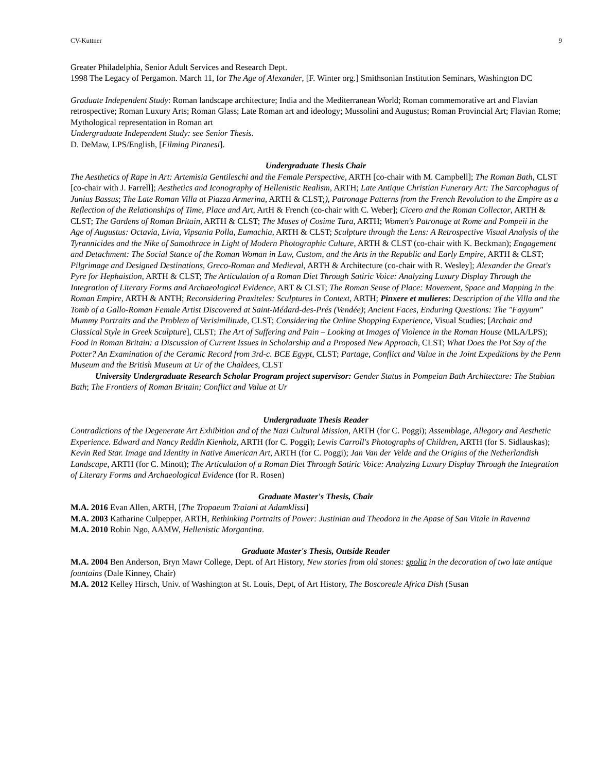CV-Kuttner 9
Greater Philadelphia, Senior Adult Services and Research Dept.
1998 The Legacy of Pergamon. March 11, for The Age of Alexander, [F. Winter org.] Smithsonian Institution Seminars, Washington DC
Graduate Independent Study: Roman landscape architecture; India and the Mediterranean World; Roman commemorative art and Flavian retrospective; Roman Luxury Arts; Roman Glass; Late Roman art and ideology; Mussolini and Augustus; Roman Provincial Art; Flavian Rome; Mythological representation in Roman art
Undergraduate Independent Study: see Senior Thesis.
D. DeMaw, LPS/English, [Filming Piranesi].
Undergraduate Thesis Chair
The Aesthetics of Rape in Art: Artemisia Gentileschi and the Female Perspective, ARTH [co-chair with M. Campbell]; The Roman Bath, CLST [co-chair with J. Farrell]; Aesthetics and Iconography of Hellenistic Realism, ARTH; Late Antique Christian Funerary Art: The Sarcophagus of Junius Bassus; The Late Roman Villa at Piazza Armerina, ARTH & CLST;), Patronage Patterns from the French Revolution to the Empire as a Reflection of the Relationships of Time, Place and Art, ArtH & French (co-chair with C. Weber]; Cicero and the Roman Collector, ARTH & CLST; The Gardens of Roman Britain, ARTH & CLST; The Muses of Cosime Tura, ARTH; Women's Patronage at Rome and Pompeii in the Age of Augustus: Octavia, Livia, Vipsania Polla, Eumachia, ARTH & CLST; Sculpture through the Lens: A Retrospective Visual Analysis of the Tyrannicides and the Nike of Samothrace in Light of Modern Photographic Culture, ARTH & CLST (co-chair with K. Beckman); Engagement and Detachment: The Social Stance of the Roman Woman in Law, Custom, and the Arts in the Republic and Early Empire, ARTH & CLST; Pilgrimage and Designed Destinations, Greco-Roman and Medieval, ARTH & Architecture (co-chair with R. Wesley]; Alexander the Great's Pyre for Hephaistion, ARTH & CLST; The Articulation of a Roman Diet Through Satiric Voice: Analyzing Luxury Display Through the Integration of Literary Forms and Archaeological Evidence, ART & CLST; The Roman Sense of Place: Movement, Space and Mapping in the Roman Empire, ARTH & ANTH; Reconsidering Praxiteles: Sculptures in Context, ARTH; Pinxere et mulieres: Description of the Villa and the Tomb of a Gallo-Roman Female Artist Discovered at Saint-Médard-des-Prés (Vendée); Ancient Faces, Enduring Questions: The "Fayyum" Mummy Portraits and the Problem of Verisimilitude, CLST; Considering the Online Shopping Experience, Visual Studies; [Archaic and Classical Style in Greek Sculpture], CLST; The Art of Suffering and Pain – Looking at Images of Violence in the Roman House (MLA/LPS); Food in Roman Britain: a Discussion of Current Issues in Scholarship and a Proposed New Approach, CLST; What Does the Pot Say of the Potter? An Examination of the Ceramic Record from 3rd-c. BCE Egypt, CLST; Partage, Conflict and Value in the Joint Expeditions by the Penn Museum and the British Museum at Ur of the Chaldees, CLST
University Undergraduate Research Scholar Program project supervisor: Gender Status in Pompeian Bath Architecture: The Stabian Bath; The Frontiers of Roman Britain; Conflict and Value at Ur
Undergraduate Thesis Reader
Contradictions of the Degenerate Art Exhibition and of the Nazi Cultural Mission, ARTH (for C. Poggi); Assemblage, Allegory and Aesthetic Experience. Edward and Nancy Reddin Kienholz, ARTH (for C. Poggi); Lewis Carroll's Photographs of Children, ARTH (for S. Sidlauskas); Kevin Red Star. Image and Identity in Native American Art, ARTH (for C. Poggi); Jan Van der Velde and the Origins of the Netherlandish Landscape, ARTH (for C. Minott); The Articulation of a Roman Diet Through Satiric Voice: Analyzing Luxury Display Through the Integration of Literary Forms and Archaeological Evidence (for R. Rosen)
Graduate Master's Thesis, Chair
M.A. 2016 Evan Allen, ARTH, [The Tropaeum Traiani at Adamklissi]
M.A. 2003 Katharine Culpepper, ARTH, Rethinking Portraits of Power: Justinian and Theodora in the Apase of San Vitale in Ravenna
M.A. 2010 Robin Ngo, AAMW, Hellenistic Morgantina.
Graduate Master's Thesis, Outside Reader
M.A. 2004 Ben Anderson, Bryn Mawr College, Dept. of Art History, New stories from old stones: spolia in the decoration of two late antique fountains (Dale Kinney, Chair)
M.A. 2012 Kelley Hirsch, Univ. of Washington at St. Louis, Dept, of Art History, The Boscoreale Africa Dish (Susan